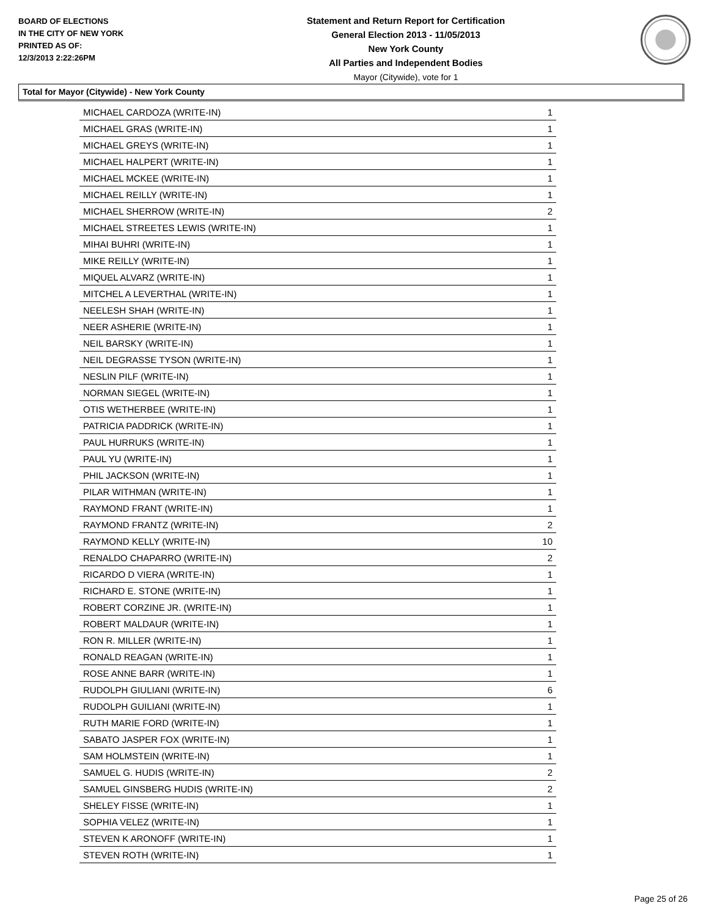BOARD OF ELECTIONS
IN THE CITY OF NEW YORK
PRINTED AS OF:
12/3/2013 2:22:26PM
Statement and Return Report for Certification
General Election 2013 - 11/05/2013
New York County
All Parties and Independent Bodies
Mayor (Citywide), vote for 1
Total for Mayor (Citywide) - New York County
| MICHAEL CARDOZA (WRITE-IN) | 1 |
| MICHAEL GRAS (WRITE-IN) | 1 |
| MICHAEL GREYS (WRITE-IN) | 1 |
| MICHAEL HALPERT (WRITE-IN) | 1 |
| MICHAEL MCKEE (WRITE-IN) | 1 |
| MICHAEL REILLY (WRITE-IN) | 1 |
| MICHAEL SHERROW (WRITE-IN) | 2 |
| MICHAEL STREETES LEWIS (WRITE-IN) | 1 |
| MIHAI BUHRI (WRITE-IN) | 1 |
| MIKE REILLY (WRITE-IN) | 1 |
| MIQUEL ALVARZ (WRITE-IN) | 1 |
| MITCHEL A LEVERTHAL (WRITE-IN) | 1 |
| NEELESH SHAH (WRITE-IN) | 1 |
| NEER ASHERIE (WRITE-IN) | 1 |
| NEIL BARSKY (WRITE-IN) | 1 |
| NEIL DEGRASSE TYSON (WRITE-IN) | 1 |
| NESLIN PILF (WRITE-IN) | 1 |
| NORMAN SIEGEL (WRITE-IN) | 1 |
| OTIS WETHERBEE (WRITE-IN) | 1 |
| PATRICIA PADDRICK (WRITE-IN) | 1 |
| PAUL HURRUKS (WRITE-IN) | 1 |
| PAUL YU (WRITE-IN) | 1 |
| PHIL JACKSON (WRITE-IN) | 1 |
| PILAR WITHMAN (WRITE-IN) | 1 |
| RAYMOND FRANT (WRITE-IN) | 1 |
| RAYMOND FRANTZ (WRITE-IN) | 2 |
| RAYMOND KELLY (WRITE-IN) | 10 |
| RENALDO CHAPARRO (WRITE-IN) | 2 |
| RICARDO D VIERA (WRITE-IN) | 1 |
| RICHARD E. STONE (WRITE-IN) | 1 |
| ROBERT CORZINE JR. (WRITE-IN) | 1 |
| ROBERT MALDAUR (WRITE-IN) | 1 |
| RON R. MILLER (WRITE-IN) | 1 |
| RONALD REAGAN (WRITE-IN) | 1 |
| ROSE ANNE BARR (WRITE-IN) | 1 |
| RUDOLPH GIULIANI (WRITE-IN) | 6 |
| RUDOLPH GUILIANI (WRITE-IN) | 1 |
| RUTH MARIE FORD (WRITE-IN) | 1 |
| SABATO JASPER FOX (WRITE-IN) | 1 |
| SAM HOLMSTEIN (WRITE-IN) | 1 |
| SAMUEL G. HUDIS (WRITE-IN) | 2 |
| SAMUEL GINSBERG HUDIS (WRITE-IN) | 2 |
| SHELEY FISSE (WRITE-IN) | 1 |
| SOPHIA VELEZ (WRITE-IN) | 1 |
| STEVEN K ARONOFF (WRITE-IN) | 1 |
| STEVEN ROTH (WRITE-IN) | 1 |
Page 25 of 26